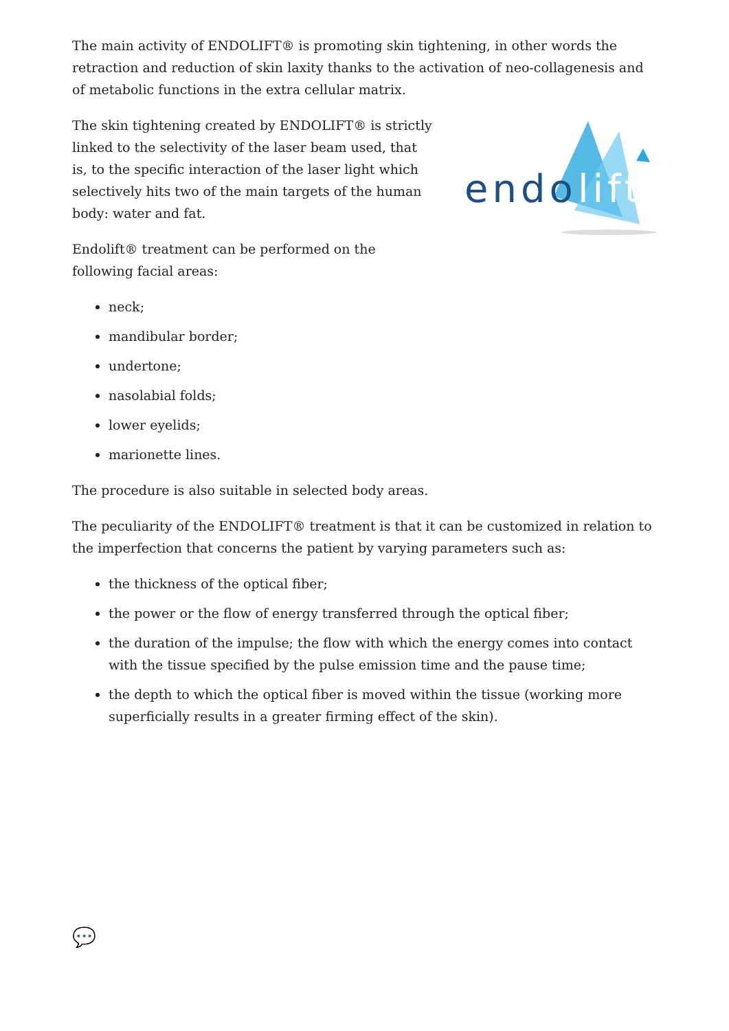The main activity of ENDOLIFT® is promoting skin tightening, in other words the retraction and reduction of skin laxity thanks to the activation of neo-collagenesis and of metabolic functions in the extra cellular matrix.
The skin tightening created by ENDOLIFT® is strictly linked to the selectivity of the laser beam used, that is, to the specific interaction of the laser light which selectively hits two of the main targets of the human body: water and fat.
Endolift® treatment can be performed on the following facial areas:
endo
lift
neck;
mandibular border;
undertone;
nasolabial folds;
lower eyelids;
marionette lines.
The procedure is also suitable in selected body areas.
The peculiarity of the ENDOLIFT® treatment is that it can be customized in relation to the imperfection that concerns the patient by varying parameters such as:
the thickness of the optical fiber;
the power or the flow of energy transferred through the optical fiber;
the duration of the impulse; the flow with which the energy comes into contact with the tissue specified by the pulse emission time and the pause time;
the depth to which the optical fiber is moved within the tissue (working more superficially results in a greater firming effect of the skin).
💬